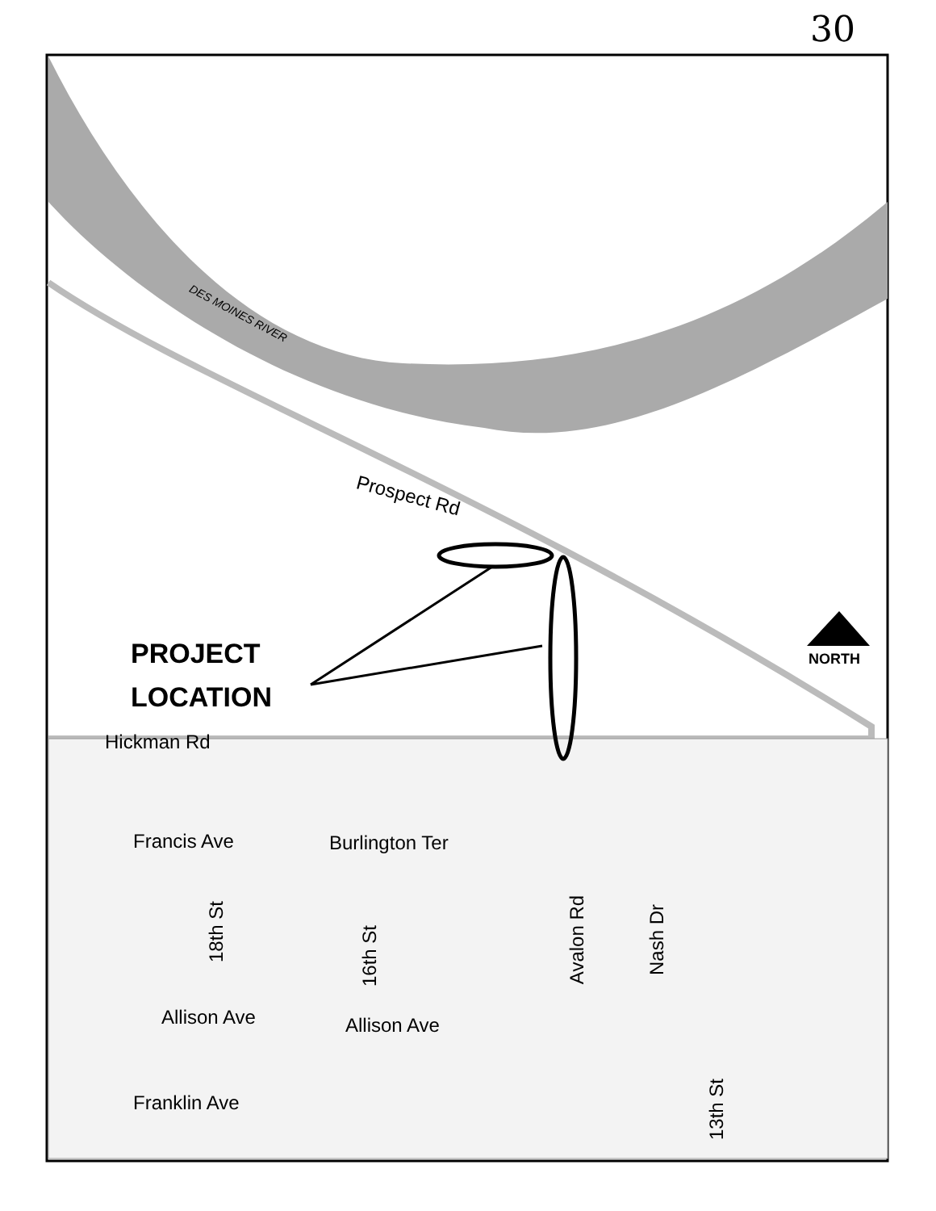30
DES MOINES RIVER
Prospect Rd
PROJECT
LOCATION
NORTH
Hickman Rd
Francis Ave Burlington Ter
Avalon Rd Nash Dr
18th St
16th St
Allison Ave Allison Ave
Franklin Ave 13th St